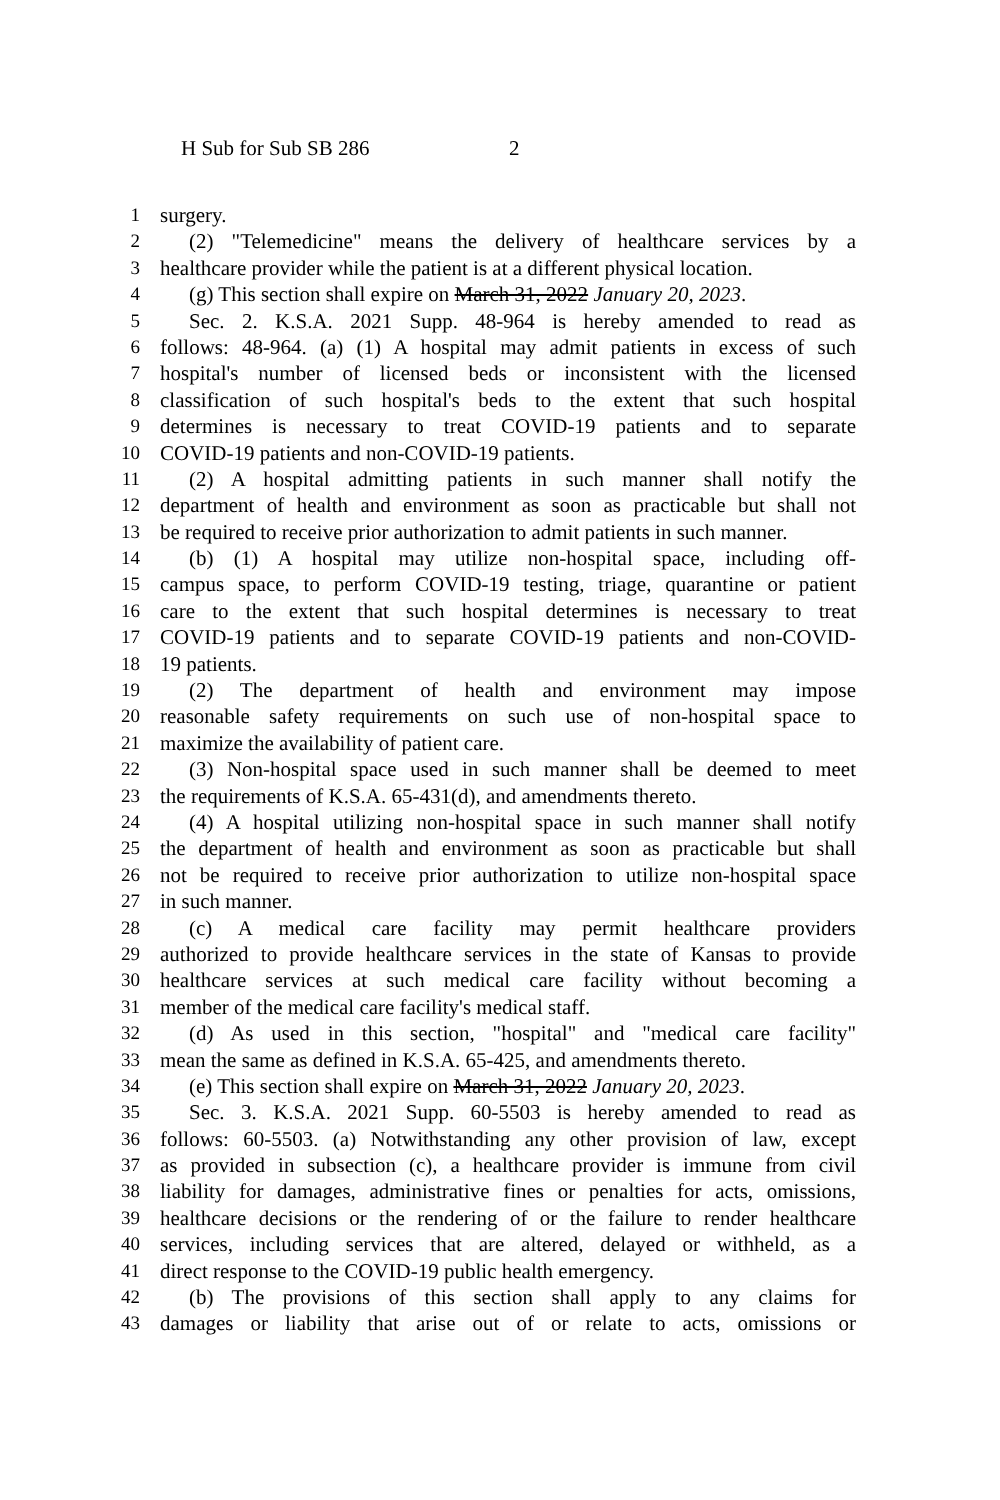H Sub for Sub SB 286 2
1 surgery.
2 (2) "Telemedicine" means the delivery of healthcare services by a
3 healthcare provider while the patient is at a different physical location.
4 (g) This section shall expire on March 31, 2022 January 20, 2023.
5 Sec. 2. K.S.A. 2021 Supp. 48-964 is hereby amended to read as
6 follows: 48-964. (a) (1) A hospital may admit patients in excess of such
7 hospital's number of licensed beds or inconsistent with the licensed
8 classification of such hospital's beds to the extent that such hospital
9 determines is necessary to treat COVID-19 patients and to separate
10 COVID-19 patients and non-COVID-19 patients.
11 (2) A hospital admitting patients in such manner shall notify the
12 department of health and environment as soon as practicable but shall not
13 be required to receive prior authorization to admit patients in such manner.
14 (b) (1) A hospital may utilize non-hospital space, including off-
15 campus space, to perform COVID-19 testing, triage, quarantine or patient
16 care to the extent that such hospital determines is necessary to treat
17 COVID-19 patients and to separate COVID-19 patients and non-COVID-
18 19 patients.
19 (2) The department of health and environment may impose
20 reasonable safety requirements on such use of non-hospital space to
21 maximize the availability of patient care.
22 (3) Non-hospital space used in such manner shall be deemed to meet
23 the requirements of K.S.A. 65-431(d), and amendments thereto.
24 (4) A hospital utilizing non-hospital space in such manner shall notify
25 the department of health and environment as soon as practicable but shall
26 not be required to receive prior authorization to utilize non-hospital space
27 in such manner.
28 (c) A medical care facility may permit healthcare providers
29 authorized to provide healthcare services in the state of Kansas to provide
30 healthcare services at such medical care facility without becoming a
31 member of the medical care facility's medical staff.
32 (d) As used in this section, "hospital" and "medical care facility"
33 mean the same as defined in K.S.A. 65-425, and amendments thereto.
34 (e) This section shall expire on March 31, 2022 January 20, 2023.
35 Sec. 3. K.S.A. 2021 Supp. 60-5503 is hereby amended to read as
36 follows: 60-5503. (a) Notwithstanding any other provision of law, except
37 as provided in subsection (c), a healthcare provider is immune from civil
38 liability for damages, administrative fines or penalties for acts, omissions,
39 healthcare decisions or the rendering of or the failure to render healthcare
40 services, including services that are altered, delayed or withheld, as a
41 direct response to the COVID-19 public health emergency.
42 (b) The provisions of this section shall apply to any claims for
43 damages or liability that arise out of or relate to acts, omissions or